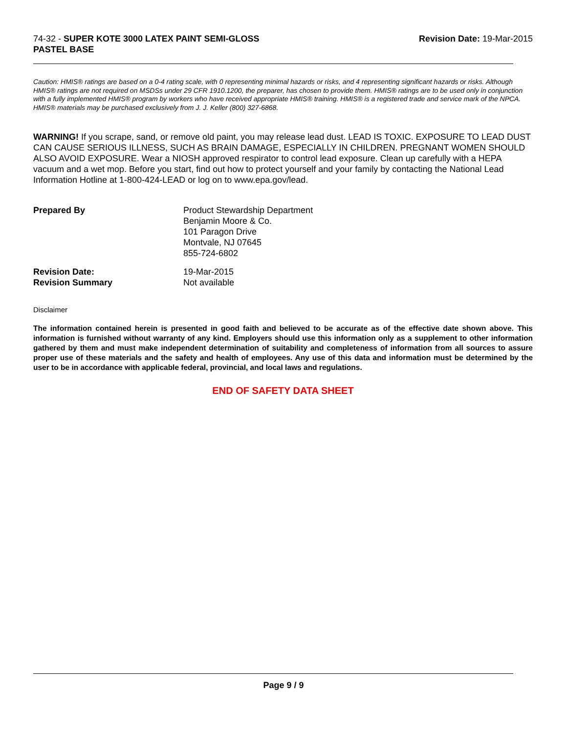74-32 - SUPER KOTE 3000 LATEX PAINT SEMI-GLOSS
PASTEL BASE
Revision Date: 19-Mar-2015
Caution: HMIS® ratings are based on a 0-4 rating scale, with 0 representing minimal hazards or risks, and 4 representing significant hazards or risks. Although HMIS® ratings are not required on MSDSs under 29 CFR 1910.1200, the preparer, has chosen to provide them. HMIS® ratings are to be used only in conjunction with a fully implemented HMIS® program by workers who have received appropriate HMIS® training. HMIS® is a registered trade and service mark of the NPCA. HMIS® materials may be purchased exclusively from J. J. Keller (800) 327-6868.
WARNING! If you scrape, sand, or remove old paint, you may release lead dust. LEAD IS TOXIC. EXPOSURE TO LEAD DUST CAN CAUSE SERIOUS ILLNESS, SUCH AS BRAIN DAMAGE, ESPECIALLY IN CHILDREN. PREGNANT WOMEN SHOULD ALSO AVOID EXPOSURE. Wear a NIOSH approved respirator to control lead exposure. Clean up carefully with a HEPA vacuum and a wet mop. Before you start, find out how to protect yourself and your family by contacting the National Lead Information Hotline at 1-800-424-LEAD or log on to www.epa.gov/lead.
Prepared By Product Stewardship Department
Benjamin Moore & Co.
101 Paragon Drive
Montvale, NJ 07645
855-724-6802
Revision Date:
Revision Summary
19-Mar-2015
Not available
Disclaimer
The information contained herein is presented in good faith and believed to be accurate as of the effective date shown above. This information is furnished without warranty of any kind. Employers should use this information only as a supplement to other information gathered by them and must make independent determination of suitability and completeness of information from all sources to assure proper use of these materials and the safety and health of employees. Any use of this data and information must be determined by the user to be in accordance with applicable federal, provincial, and local laws and regulations.
END OF SAFETY DATA SHEET
Page 9 / 9